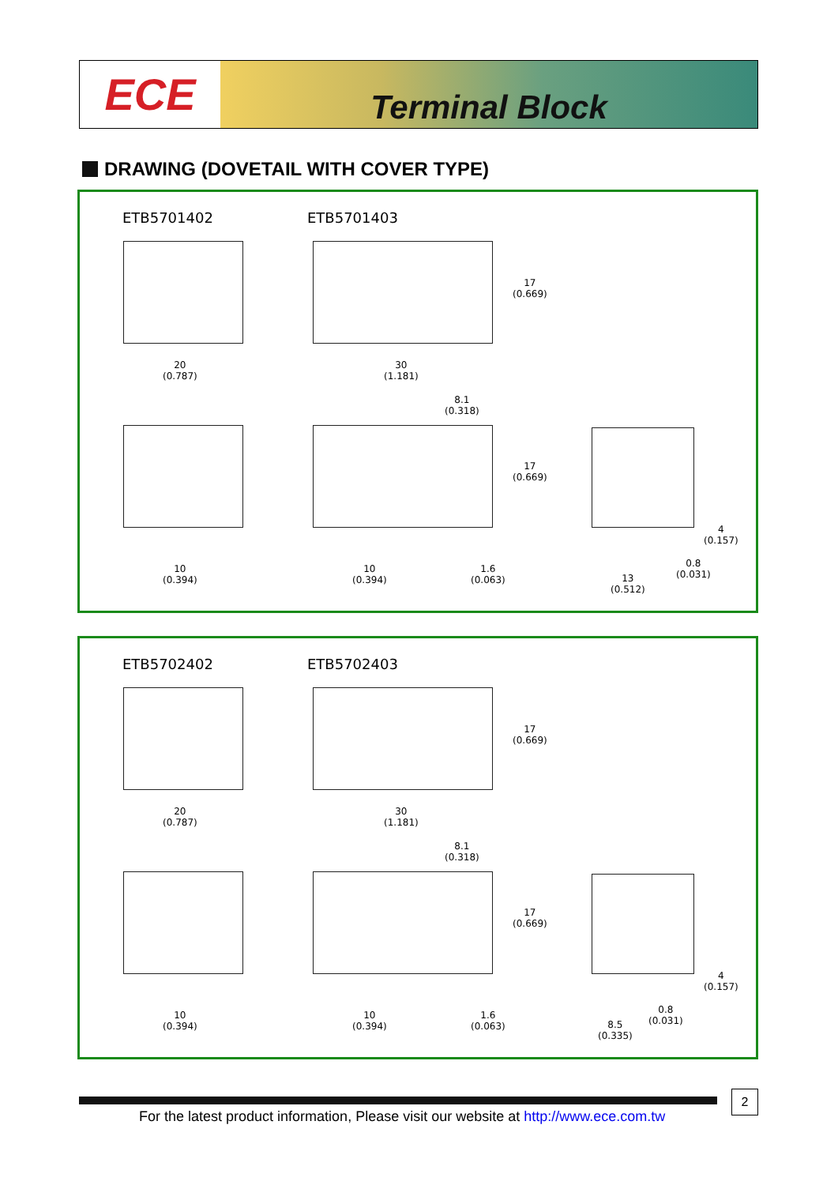ECE
Terminal Block
DRAWING (DOVETAIL WITH COVER TYPE)
ETB5701402 ETB5701403
20
(0.787)
30
(1.181)
17
(0.669)
8.1
(0.318)
17
(0.669)
10
(0.394)
10
(0.394)
1.6
(0.063)
4
(0.157)
0.8
(0.031)
13
(0.512)
ETB5702402 ETB5702403
20
(0.787)
30
(1.181)
17
(0.669)
8.1
(0.318)
17
(0.669)
10
(0.394)
10
(0.394)
1.6
(0.063)
4
(0.157)
0.8
(0.031)
8.5
(0.335)
2
For the latest product information, Please visit our website at http://www.ece.com.tw